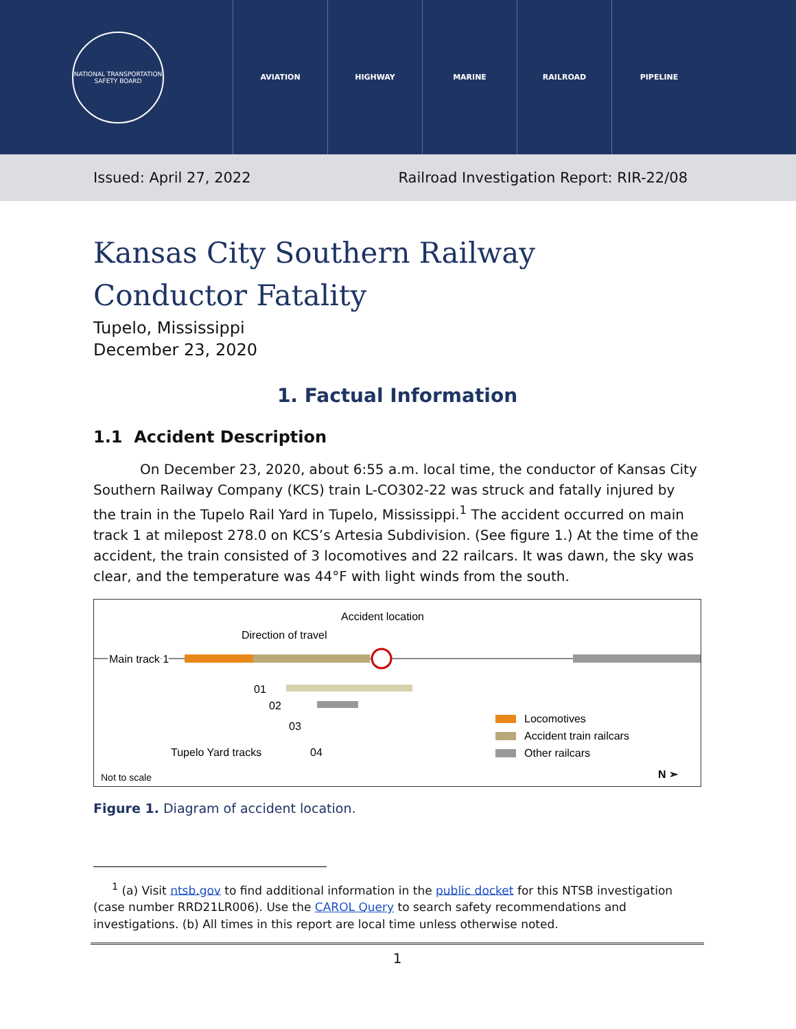NATIONAL TRANSPORTATION SAFETY BOARD
AVIATION HIGHWAY MARINE RAILROAD PIPELINE
Issued: April 27, 2022 Railroad Investigation Report: RIR-22/08
Kansas City Southern Railway
Conductor Fatality
Tupelo, Mississippi
December 23, 2020
1. Factual Information
1.1 Accident Description
On December 23, 2020, about 6:55 a.m. local time, the conductor of Kansas City Southern Railway Company (KCS) train L-CO302-22 was struck and fatally injured by the train in the Tupelo Rail Yard in Tupelo, Mississippi.<sup>1</sup> The accident occurred on main track 1 at milepost 278.0 on KCS’s Artesia Subdivision. (See figure 1.) At the time of the accident, the train consisted of 3 locomotives and 22 railcars. It was dawn, the sky was clear, and the temperature was 44°F with light winds from the south.
Accident location
Direction of travel
Main track 1
01
02
03
04
Tupelo Yard tracks
Locomotives
Accident train railcars
Other railcars
Not to scale
N ➣
Figure 1. Diagram of accident location.
<sup>1</sup> (a) Visit ntsb.gov to find additional information in the public docket for this NTSB investigation (case number RRD21LR006). Use the CAROL Query to search safety recommendations and investigations. (b) All times in this report are local time unless otherwise noted.
1